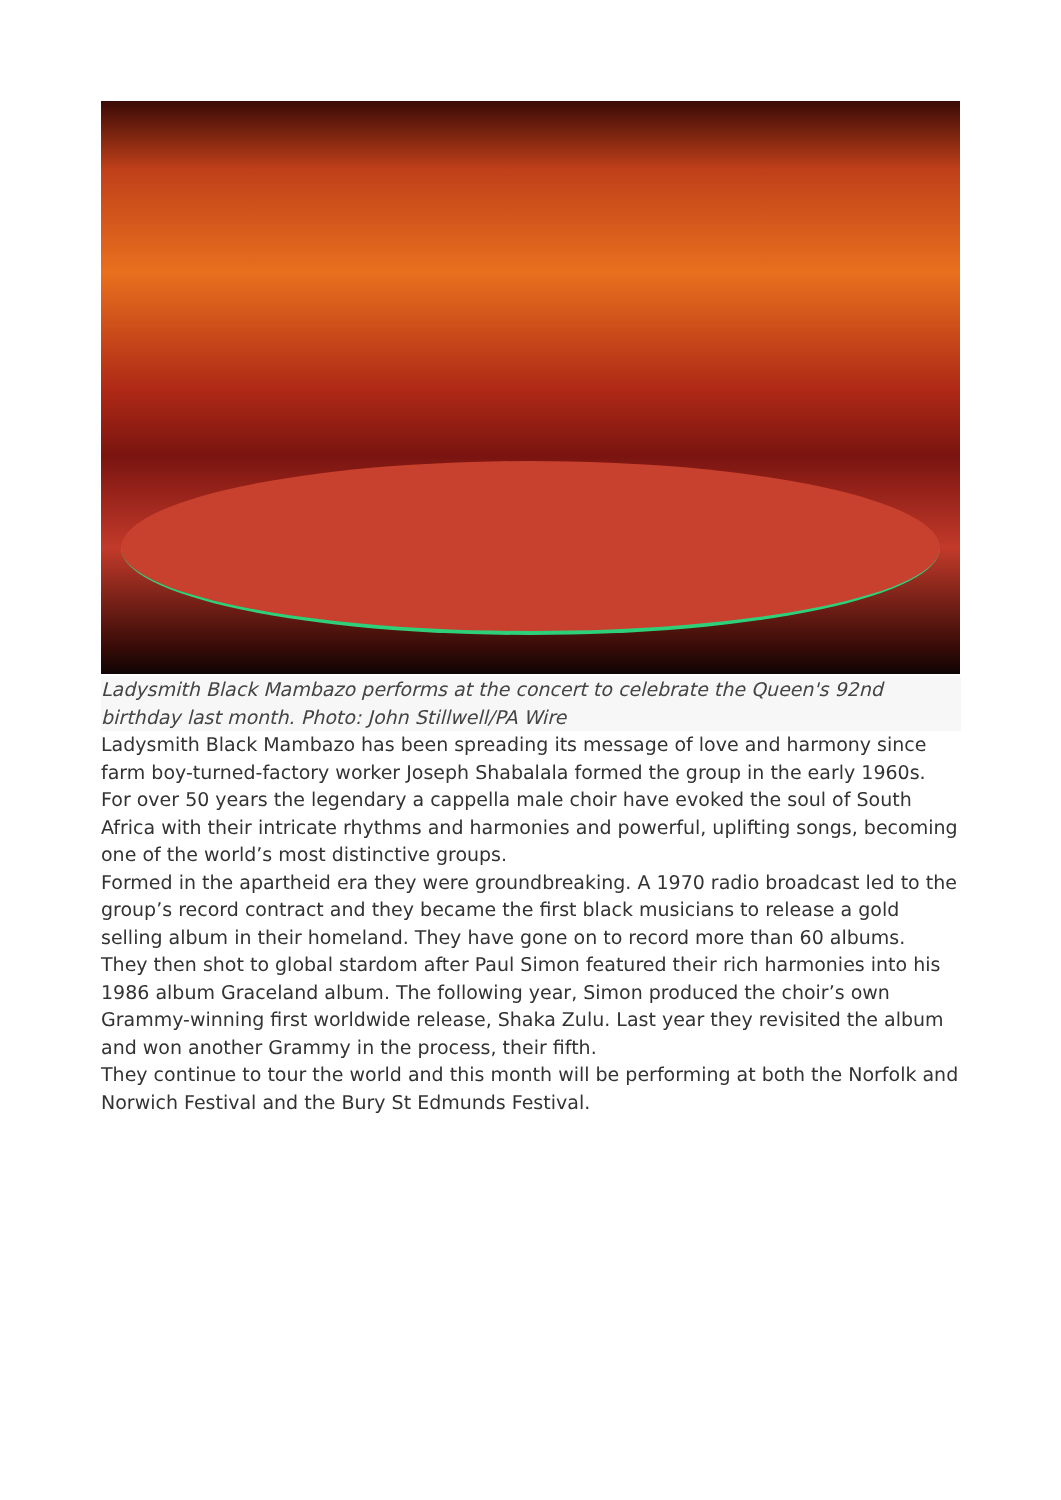Ladysmith Black Mambazo performs at the concert to celebrate the Queen's 92nd birthday last month. Photo: John Stillwell/PA Wire
Ladysmith Black Mambazo has been spreading its message of love and harmony since farm boy-turned-factory worker Joseph Shabalala formed the group in the early 1960s.
For over 50 years the legendary a cappella male choir have evoked the soul of South Africa with their intricate rhythms and harmonies and powerful, uplifting songs, becoming one of the world’s most distinctive groups.
Formed in the apartheid era they were groundbreaking. A 1970 radio broadcast led to the group’s record contract and they became the first black musicians to release a gold selling album in their homeland. They have gone on to record more than 60 albums.
They then shot to global stardom after Paul Simon featured their rich harmonies into his 1986 album Graceland album. The following year, Simon produced the choir’s own Grammy-winning first worldwide release, Shaka Zulu. Last year they revisited the album and won another Grammy in the process, their fifth.
They continue to tour the world and this month will be performing at both the Norfolk and Norwich Festival and the Bury St Edmunds Festival.